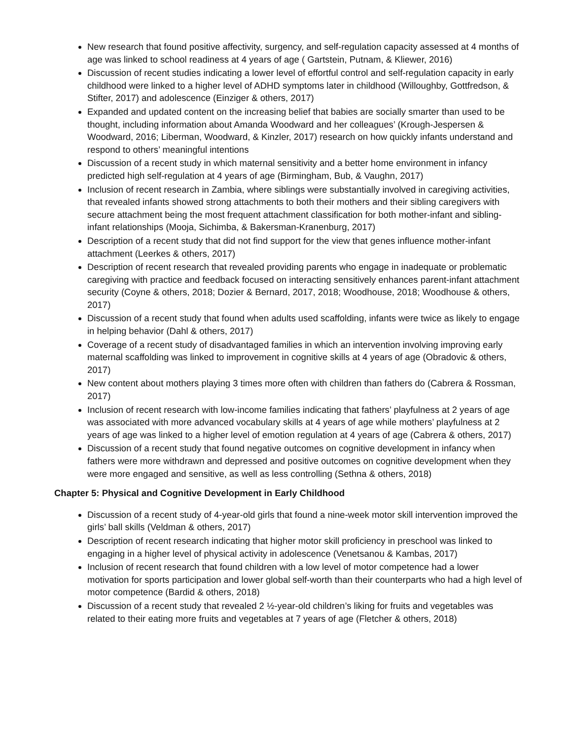New research that found positive affectivity, surgency, and self-regulation capacity assessed at 4 months of age was linked to school readiness at 4 years of age ( Gartstein, Putnam, & Kliewer, 2016)
Discussion of recent studies indicating a lower level of effortful control and self-regulation capacity in early childhood were linked to a higher level of ADHD symptoms later in childhood (Willoughby, Gottfredson, & Stifter, 2017) and adolescence (Einziger & others, 2017)
Expanded and updated content on the increasing belief that babies are socially smarter than used to be thought, including information about Amanda Woodward and her colleagues’ (Krough-Jespersen & Woodward, 2016; Liberman, Woodward, & Kinzler, 2017) research on how quickly infants understand and respond to others’ meaningful intentions
Discussion of a recent study in which maternal sensitivity and a better home environment in infancy predicted high self-regulation at 4 years of age (Birmingham, Bub, & Vaughn, 2017)
Inclusion of recent research in Zambia, where siblings were substantially involved in caregiving activities, that revealed infants showed strong attachments to both their mothers and their sibling caregivers with secure attachment being the most frequent attachment classification for both mother-infant and sibling-infant relationships (Mooja, Sichimba, & Bakersman-Kranenburg, 2017)
Description of a recent study that did not find support for the view that genes influence mother-infant attachment (Leerkes & others, 2017)
Description of recent research that revealed providing parents who engage in inadequate or problematic caregiving with practice and feedback focused on interacting sensitively enhances parent-infant attachment security (Coyne & others, 2018; Dozier & Bernard, 2017, 2018; Woodhouse, 2018; Woodhouse & others, 2017)
Discussion of a recent study that found when adults used scaffolding, infants were twice as likely to engage in helping behavior (Dahl & others, 2017)
Coverage of a recent study of disadvantaged families in which an intervention involving improving early maternal scaffolding was linked to improvement in cognitive skills at 4 years of age (Obradovic & others, 2017)
New content about mothers playing 3 times more often with children than fathers do (Cabrera & Rossman, 2017)
Inclusion of recent research with low-income families indicating that fathers’ playfulness at 2 years of age was associated with more advanced vocabulary skills at 4 years of age while mothers’ playfulness at 2 years of age was linked to a higher level of emotion regulation at 4 years of age (Cabrera & others, 2017)
Discussion of a recent study that found negative outcomes on cognitive development in infancy when fathers were more withdrawn and depressed and positive outcomes on cognitive development when they were more engaged and sensitive, as well as less controlling (Sethna & others, 2018)
Chapter 5: Physical and Cognitive Development in Early Childhood
Discussion of a recent study of 4-year-old girls that found a nine-week motor skill intervention improved the girls’ ball skills (Veldman & others, 2017)
Description of recent research indicating that higher motor skill proficiency in preschool was linked to engaging in a higher level of physical activity in adolescence (Venetsanou & Kambas, 2017)
Inclusion of recent research that found children with a low level of motor competence had a lower motivation for sports participation and lower global self-worth than their counterparts who had a high level of motor competence (Bardid & others, 2018)
Discussion of a recent study that revealed 2 ½-year-old children’s liking for fruits and vegetables was related to their eating more fruits and vegetables at 7 years of age (Fletcher & others, 2018)